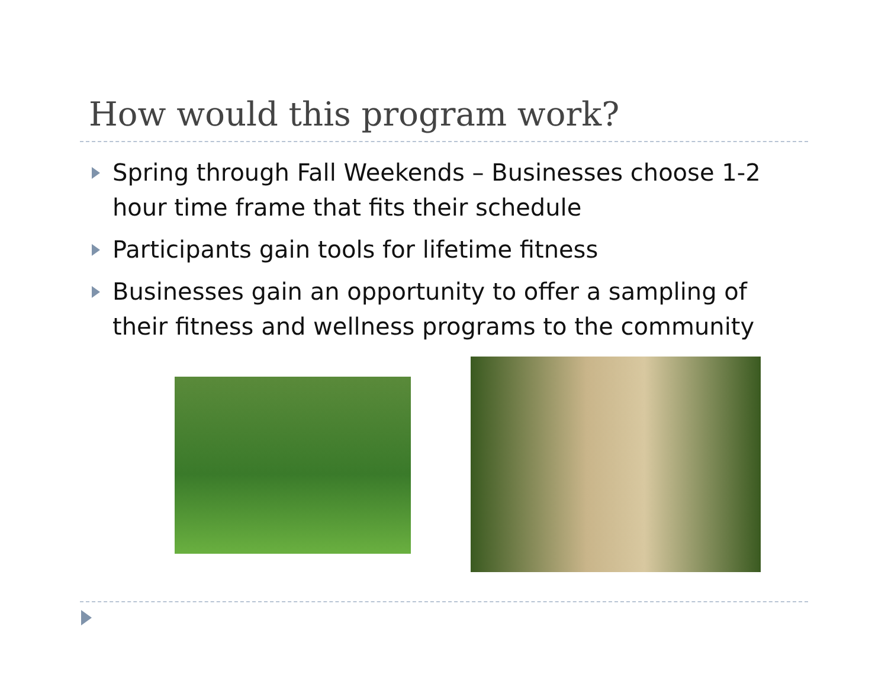How would this program work?
Spring through Fall Weekends – Businesses choose 1-2 hour time frame that fits their schedule
Participants gain tools for lifetime fitness
Businesses gain an opportunity to offer a sampling of their fitness and wellness programs to the community